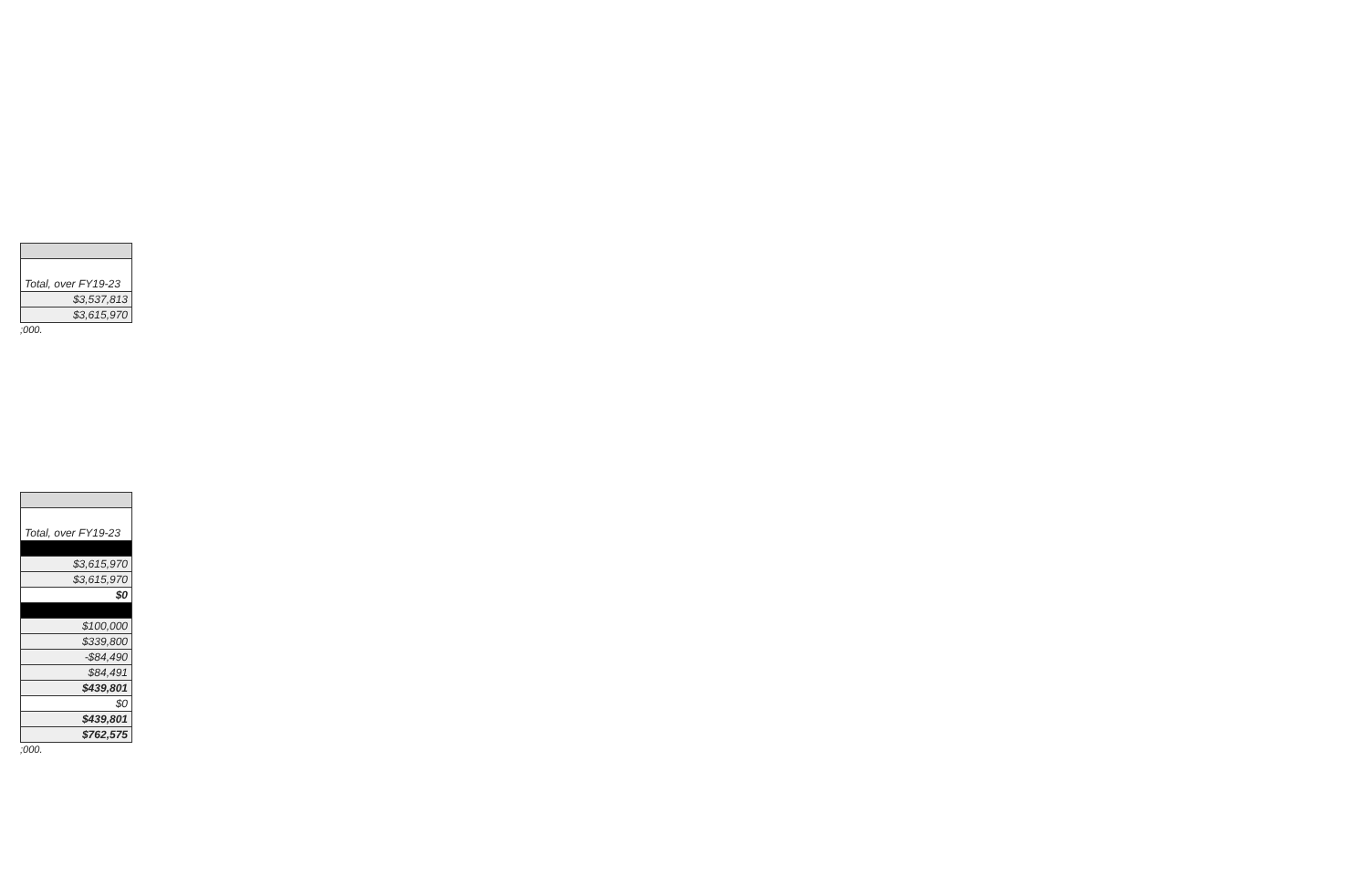| Total, over FY19-23 |
| $3,537,813 |
| $3,615,970 |
;000.
| Total, over FY19-23 |
| $3,615,970 |
| $3,615,970 |
| $0 |
| $100,000 |
| $339,800 |
| -$84,490 |
| $84,491 |
| $439,801 |
| $0 |
| $439,801 |
| $762,575 |
;000.